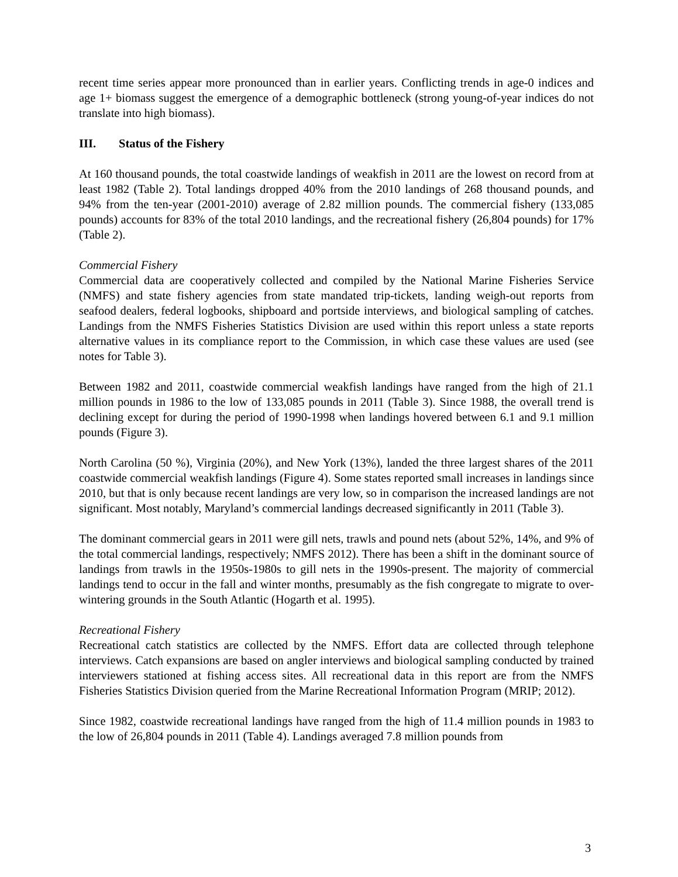recent time series appear more pronounced than in earlier years. Conflicting trends in age-0 indices and age 1+ biomass suggest the emergence of a demographic bottleneck (strong young-of-year indices do not translate into high biomass).
III. Status of the Fishery
At 160 thousand pounds, the total coastwide landings of weakfish in 2011 are the lowest on record from at least 1982 (Table 2). Total landings dropped 40% from the 2010 landings of 268 thousand pounds, and 94% from the ten-year (2001-2010) average of 2.82 million pounds. The commercial fishery (133,085 pounds) accounts for 83% of the total 2010 landings, and the recreational fishery (26,804 pounds) for 17% (Table 2).
Commercial Fishery
Commercial data are cooperatively collected and compiled by the National Marine Fisheries Service (NMFS) and state fishery agencies from state mandated trip-tickets, landing weigh-out reports from seafood dealers, federal logbooks, shipboard and portside interviews, and biological sampling of catches. Landings from the NMFS Fisheries Statistics Division are used within this report unless a state reports alternative values in its compliance report to the Commission, in which case these values are used (see notes for Table 3).
Between 1982 and 2011, coastwide commercial weakfish landings have ranged from the high of 21.1 million pounds in 1986 to the low of 133,085 pounds in 2011 (Table 3). Since 1988, the overall trend is declining except for during the period of 1990-1998 when landings hovered between 6.1 and 9.1 million pounds (Figure 3).
North Carolina (50 %), Virginia (20%), and New York (13%), landed the three largest shares of the 2011 coastwide commercial weakfish landings (Figure 4). Some states reported small increases in landings since 2010, but that is only because recent landings are very low, so in comparison the increased landings are not significant. Most notably, Maryland’s commercial landings decreased significantly in 2011 (Table 3).
The dominant commercial gears in 2011 were gill nets, trawls and pound nets (about 52%, 14%, and 9% of the total commercial landings, respectively; NMFS 2012). There has been a shift in the dominant source of landings from trawls in the 1950s-1980s to gill nets in the 1990s-present. The majority of commercial landings tend to occur in the fall and winter months, presumably as the fish congregate to migrate to over-wintering grounds in the South Atlantic (Hogarth et al. 1995).
Recreational Fishery
Recreational catch statistics are collected by the NMFS. Effort data are collected through telephone interviews. Catch expansions are based on angler interviews and biological sampling conducted by trained interviewers stationed at fishing access sites. All recreational data in this report are from the NMFS Fisheries Statistics Division queried from the Marine Recreational Information Program (MRIP; 2012).
Since 1982, coastwide recreational landings have ranged from the high of 11.4 million pounds in 1983 to the low of 26,804 pounds in 2011 (Table 4). Landings averaged 7.8 million pounds from
3